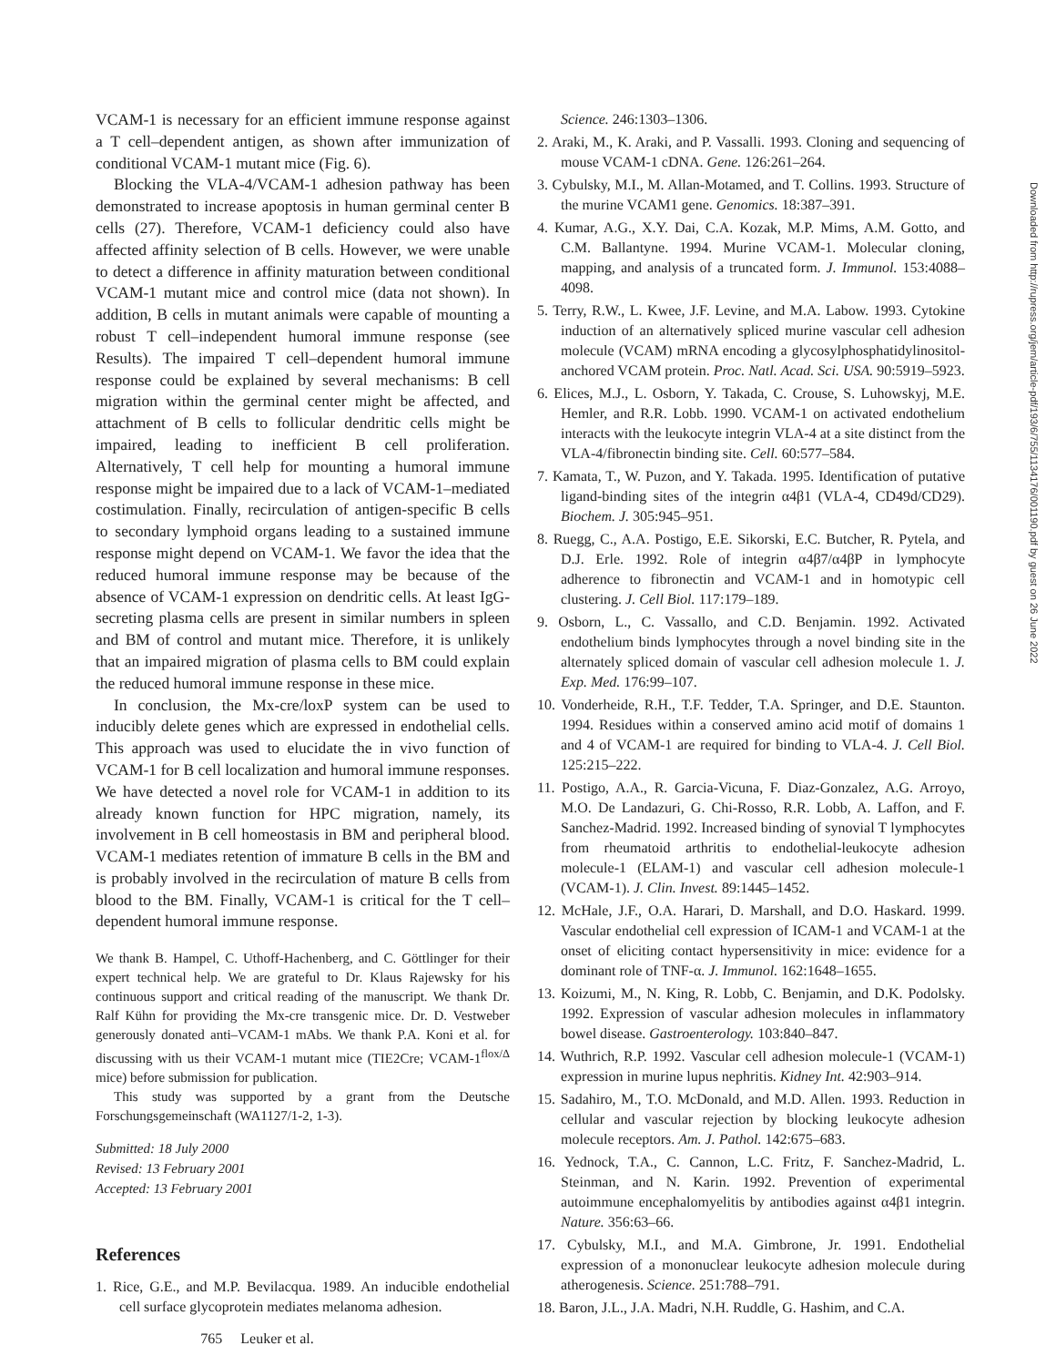VCAM-1 is necessary for an efficient immune response against a T cell–dependent antigen, as shown after immunization of conditional VCAM-1 mutant mice (Fig. 6).
Blocking the VLA-4/VCAM-1 adhesion pathway has been demonstrated to increase apoptosis in human germinal center B cells (27). Therefore, VCAM-1 deficiency could also have affected affinity selection of B cells. However, we were unable to detect a difference in affinity maturation between conditional VCAM-1 mutant mice and control mice (data not shown). In addition, B cells in mutant animals were capable of mounting a robust T cell–independent humoral immune response (see Results). The impaired T cell–dependent humoral immune response could be explained by several mechanisms: B cell migration within the germinal center might be affected, and attachment of B cells to follicular dendritic cells might be impaired, leading to inefficient B cell proliferation. Alternatively, T cell help for mounting a humoral immune response might be impaired due to a lack of VCAM-1–mediated costimulation. Finally, recirculation of antigen-specific B cells to secondary lymphoid organs leading to a sustained immune response might depend on VCAM-1. We favor the idea that the reduced humoral immune response may be because of the absence of VCAM-1 expression on dendritic cells. At least IgG-secreting plasma cells are present in similar numbers in spleen and BM of control and mutant mice. Therefore, it is unlikely that an impaired migration of plasma cells to BM could explain the reduced humoral immune response in these mice.
In conclusion, the Mx-cre/loxP system can be used to inducibly delete genes which are expressed in endothelial cells. This approach was used to elucidate the in vivo function of VCAM-1 for B cell localization and humoral immune responses. We have detected a novel role for VCAM-1 in addition to its already known function for HPC migration, namely, its involvement in B cell homeostasis in BM and peripheral blood. VCAM-1 mediates retention of immature B cells in the BM and is probably involved in the recirculation of mature B cells from blood to the BM. Finally, VCAM-1 is critical for the T cell–dependent humoral immune response.
We thank B. Hampel, C. Uthoff-Hachenberg, and C. Göttlinger for their expert technical help. We are grateful to Dr. Klaus Rajewsky for his continuous support and critical reading of the manuscript. We thank Dr. Ralf Kühn for providing the Mx-cre transgenic mice. Dr. D. Vestweber generously donated anti–VCAM-1 mAbs. We thank P.A. Koni et al. for discussing with us their VCAM-1 mutant mice (TIE2Cre; VCAM-1<sup>flox/Δ</sup> mice) before submission for publication.
This study was supported by a grant from the Deutsche Forschungsgemeinschaft (WA1127/1-2, 1-3).
Submitted: 18 July 2000
Revised: 13 February 2001
Accepted: 13 February 2001
References
1. Rice, G.E., and M.P. Bevilacqua. 1989. An inducible endothelial cell surface glycoprotein mediates melanoma adhesion.
765 Leuker et al.
Science. 246:1303–1306.
2. Araki, M., K. Araki, and P. Vassalli. 1993. Cloning and sequencing of mouse VCAM-1 cDNA. Gene. 126:261–264.
3. Cybulsky, M.I., M. Allan-Motamed, and T. Collins. 1993. Structure of the murine VCAM1 gene. Genomics. 18:387–391.
4. Kumar, A.G., X.Y. Dai, C.A. Kozak, M.P. Mims, A.M. Gotto, and C.M. Ballantyne. 1994. Murine VCAM-1. Molecular cloning, mapping, and analysis of a truncated form. J. Immunol. 153:4088–4098.
5. Terry, R.W., L. Kwee, J.F. Levine, and M.A. Labow. 1993. Cytokine induction of an alternatively spliced murine vascular cell adhesion molecule (VCAM) mRNA encoding a glycosylphosphatidylinositol-anchored VCAM protein. Proc. Natl. Acad. Sci. USA. 90:5919–5923.
6. Elices, M.J., L. Osborn, Y. Takada, C. Crouse, S. Luhowskyj, M.E. Hemler, and R.R. Lobb. 1990. VCAM-1 on activated endothelium interacts with the leukocyte integrin VLA-4 at a site distinct from the VLA-4/fibronectin binding site. Cell. 60:577–584.
7. Kamata, T., W. Puzon, and Y. Takada. 1995. Identification of putative ligand-binding sites of the integrin α4β1 (VLA-4, CD49d/CD29). Biochem. J. 305:945–951.
8. Ruegg, C., A.A. Postigo, E.E. Sikorski, E.C. Butcher, R. Pytela, and D.J. Erle. 1992. Role of integrin α4β7/α4βP in lymphocyte adherence to fibronectin and VCAM-1 and in homotypic cell clustering. J. Cell Biol. 117:179–189.
9. Osborn, L., C. Vassallo, and C.D. Benjamin. 1992. Activated endothelium binds lymphocytes through a novel binding site in the alternately spliced domain of vascular cell adhesion molecule 1. J. Exp. Med. 176:99–107.
10. Vonderheide, R.H., T.F. Tedder, T.A. Springer, and D.E. Staunton. 1994. Residues within a conserved amino acid motif of domains 1 and 4 of VCAM-1 are required for binding to VLA-4. J. Cell Biol. 125:215–222.
11. Postigo, A.A., R. Garcia-Vicuna, F. Diaz-Gonzalez, A.G. Arroyo, M.O. De Landazuri, G. Chi-Rosso, R.R. Lobb, A. Laffon, and F. Sanchez-Madrid. 1992. Increased binding of synovial T lymphocytes from rheumatoid arthritis to endothelial-leukocyte adhesion molecule-1 (ELAM-1) and vascular cell adhesion molecule-1 (VCAM-1). J. Clin. Invest. 89:1445–1452.
12. McHale, J.F., O.A. Harari, D. Marshall, and D.O. Haskard. 1999. Vascular endothelial cell expression of ICAM-1 and VCAM-1 at the onset of eliciting contact hypersensitivity in mice: evidence for a dominant role of TNF-α. J. Immunol. 162:1648–1655.
13. Koizumi, M., N. King, R. Lobb, C. Benjamin, and D.K. Podolsky. 1992. Expression of vascular adhesion molecules in inflammatory bowel disease. Gastroenterology. 103:840–847.
14. Wuthrich, R.P. 1992. Vascular cell adhesion molecule-1 (VCAM-1) expression in murine lupus nephritis. Kidney Int. 42:903–914.
15. Sadahiro, M., T.O. McDonald, and M.D. Allen. 1993. Reduction in cellular and vascular rejection by blocking leukocyte adhesion molecule receptors. Am. J. Pathol. 142:675–683.
16. Yednock, T.A., C. Cannon, L.C. Fritz, F. Sanchez-Madrid, L. Steinman, and N. Karin. 1992. Prevention of experimental autoimmune encephalomyelitis by antibodies against α4β1 integrin. Nature. 356:63–66.
17. Cybulsky, M.I., and M.A. Gimbrone, Jr. 1991. Endothelial expression of a mononuclear leukocyte adhesion molecule during atherogenesis. Science. 251:788–791.
18. Baron, J.L., J.A. Madri, N.H. Ruddle, G. Hashim, and C.A.
Downloaded from http://rupress.org/jem/article-pdf/193/6/755/1134176/001190.pdf by guest on 26 June 2022